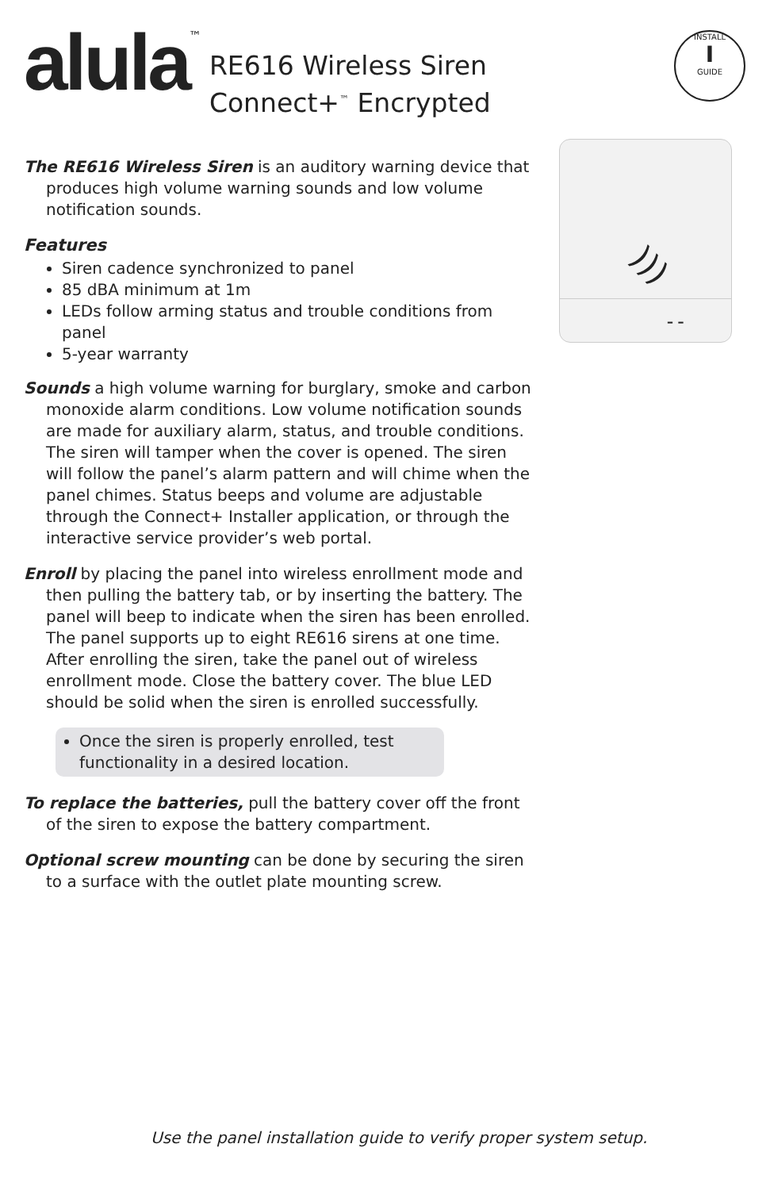alula
™
RE616 Wireless Siren
Connect+<sup>™</sup> Encrypted
INSTALL
I
GUIDE
)))
– –
The RE616 Wireless Siren is an auditory warning device that produces high volume warning sounds and low volume notification sounds.
Features
Siren cadence synchronized to panel
85 dBA minimum at 1m
LEDs follow arming status and trouble conditions from panel
5-year warranty
Sounds a high volume warning for burglary, smoke and carbon monoxide alarm conditions. Low volume notification sounds are made for auxiliary alarm, status, and trouble conditions. The siren will tamper when the cover is opened. The siren will follow the panel’s alarm pattern and will chime when the panel chimes. Status beeps and volume are adjustable through the Connect+ Installer application, or through the interactive service provider’s web portal.
Enroll by placing the panel into wireless enrollment mode and then pulling the battery tab, or by inserting the battery. The panel will beep to indicate when the siren has been enrolled. The panel supports up to eight RE616 sirens at one time. After enrolling the siren, take the panel out of wireless enrollment mode. Close the battery cover. The blue LED should be solid when the siren is enrolled successfully.
Once the siren is properly enrolled, test functionality in a desired location.
To replace the batteries, pull the battery cover off the front of the siren to expose the battery compartment.
Optional screw mounting can be done by securing the siren to a surface with the outlet plate mounting screw.
Use the panel installation guide to verify proper system setup.